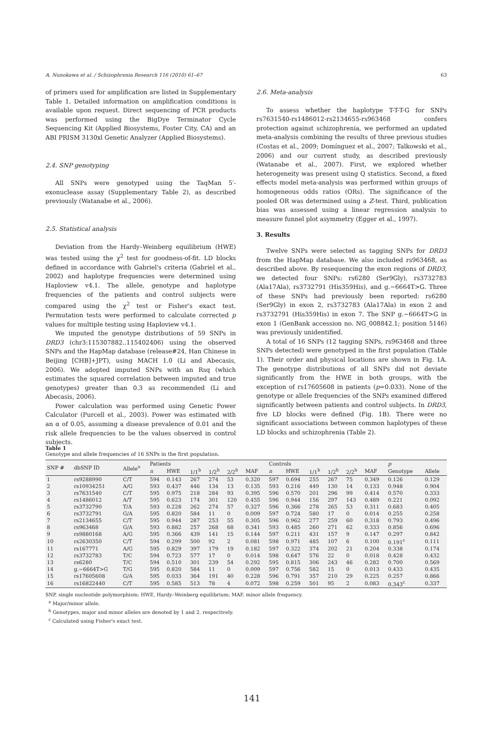A. Nunokawa et al. / Schizophrenia Research 116 (2010) 61–67 63
of primers used for amplification are listed in Supplementary Table 1. Detailed information on amplification conditions is available upon request. Direct sequencing of PCR products was performed using the BigDye Terminator Cycle Sequencing Kit (Applied Biosystems, Foster City, CA) and an ABI PRISM 3130xl Genetic Analyzer (Applied Biosystems).
2.4. SNP genotyping
All SNPs were genotyped using the TaqMan 5′-exonuclease assay (Supplementary Table 2), as described previously (Watanabe et al., 2006).
2.5. Statistical analysis
Deviation from the Hardy–Weinberg equilibrium (HWE) was tested using the χ<sup>2</sup> test for goodness-of-fit. LD blocks defined in accordance with Gabriel's criteria (Gabriel et al., 2002) and haplotype frequencies were determined using Haploview v4.1. The allele, genotype and haplotype frequencies of the patients and control subjects were compared using the χ<sup>2</sup> test or Fisher's exact test. Permutation tests were performed to calculate corrected p values for multiple testing using Haploview v4.1.
We imputed the genotype distributions of 59 SNPs in DRD3 (chr3:115307882..115402406) using the observed SNPs and the HapMap database (release#24, Han Chinese in Beijing [CHB]+JPT), using MACH 1.0 (Li and Abecasis, 2006). We adopted imputed SNPs with an Rsq (which estimates the squared correlation between imputed and true genotypes) greater than 0.3 as recommended (Li and Abecasis, 2006).
Power calculation was performed using Genetic Power Calculator (Purcell et al., 2003). Power was estimated with an α of 0.05, assuming a disease prevalence of 0.01 and the risk allele frequencies to be the values observed in control subjects.
2.6. Meta-analysis
To assess whether the haplotype T-T-T-G for SNPs rs7631540-rs1486012-rs2134655-rs963468 confers protection against schizophrenia, we performed an updated meta-analysis combining the results of three previous studies (Costas et al., 2009; Domínguez et al., 2007; Talkowski et al., 2006) and our current study, as described previously (Watanabe et al., 2007). First, we explored whether heterogeneity was present using Q statistics. Second, a fixed effects model meta-analysis was performed within groups of homogeneous odds ratios (ORs). The significance of the pooled OR was determined using a Z-test. Third, publication bias was assessed using a linear regression analysis to measure funnel plot asymmetry (Egger et al., 1997).
3. Results
Twelve SNPs were selected as tagging SNPs for DRD3 from the HapMap database. We also included rs963468, as described above. By resequencing the exon regions of DRD3, we detected four SNPs: rs6280 (Ser9Gly), rs3732783 (Ala17Ala), rs3732791 (His359His), and g.−6664T>G. Three of these SNPs had previously been reported: rs6280 (Ser9Gly) in exon 2, rs3732783 (Ala17Ala) in exon 2 and rs3732791 (His359His) in exon 7. The SNP g.−6664T>G in exon 1 (GenBank accession no. NG_008842.1; position 5146) was previously unidentified.
A total of 16 SNPs (12 tagging SNPs, rs963468 and three SNPs detected) were genotyped in the first population (Table 1). Their order and physical locations are shown in Fig. 1A. The genotype distributions of all SNPs did not deviate significantly from the HWE in both groups, with the exception of rs17605608 in patients (p=0.033). None of the genotype or allele frequencies of the SNPs examined differed significantly between patients and control subjects. In DRD3, five LD blocks were defined (Fig. 1B). There were no significant associations between common haplotypes of these LD blocks and schizophrenia (Table 2).
Table 1
Genotype and allele frequencies of 16 SNPs in the first population.
| SNP # | dbSNP ID | Allele<sup>a</sup> | Patients | | | | | | Controls | | | | | | p | |
| --- | --- | --- | --- | --- | --- | --- | --- | --- | --- | --- | --- | --- | --- | --- | --- | --- |
| | | | n | HWE | 1/1<sup>b</sup> | 1/2<sup>b</sup> | 2/2<sup>b</sup> | MAF | n | HWE | 1/1<sup>b</sup> | 1/2<sup>b</sup> | 2/2<sup>b</sup> | MAF | Genotype | Allele |
| 1 | rs9288990 | C/T | 594 | 0.143 | 267 | 274 | 53 | 0.320 | 597 | 0.694 | 255 | 267 | 75 | 0.349 | 0.126 | 0.129 |
| 2 | rs10934251 | A/G | 593 | 0.437 | 446 | 134 | 13 | 0.135 | 593 | 0.216 | 449 | 130 | 14 | 0.133 | 0.948 | 0.904 |
| 3 | rs7631540 | C/T | 595 | 0.975 | 218 | 284 | 93 | 0.395 | 596 | 0.570 | 201 | 296 | 99 | 0.414 | 0.570 | 0.333 |
| 4 | rs1486012 | A/T | 595 | 0.623 | 174 | 301 | 120 | 0.455 | 596 | 0.944 | 156 | 297 | 143 | 0.489 | 0.221 | 0.092 |
| 5 | rs3732790 | T/A | 593 | 0.228 | 262 | 274 | 57 | 0.327 | 596 | 0.366 | 278 | 265 | 53 | 0.311 | 0.683 | 0.405 |
| 6 | rs3732791 | G/A | 595 | 0.820 | 584 | 11 | 0 | 0.009 | 597 | 0.724 | 580 | 17 | 0 | 0.014 | 0.255 | 0.258 |
| 7 | rs2134655 | C/T | 595 | 0.944 | 287 | 253 | 55 | 0.305 | 596 | 0.962 | 277 | 259 | 60 | 0.318 | 0.793 | 0.496 |
| 8 | rs963468 | G/A | 593 | 0.882 | 257 | 268 | 68 | 0.341 | 593 | 0.485 | 260 | 271 | 62 | 0.333 | 0.856 | 0.696 |
| 9 | rs9880168 | A/G | 595 | 0.366 | 439 | 141 | 15 | 0.144 | 597 | 0.211 | 431 | 157 | 9 | 0.147 | 0.297 | 0.842 |
| 10 | rs2630350 | C/T | 594 | 0.299 | 500 | 92 | 2 | 0.081 | 598 | 0.971 | 485 | 107 | 6 | 0.100 | 0.191<sup>c</sup> | 0.111 |
| 11 | rs167771 | A/G | 595 | 0.829 | 397 | 179 | 19 | 0.182 | 597 | 0.322 | 374 | 202 | 21 | 0.204 | 0.338 | 0.174 |
| 12 | rs3732783 | T/C | 594 | 0.723 | 577 | 17 | 0 | 0.014 | 598 | 0.647 | 576 | 22 | 0 | 0.018 | 0.428 | 0.432 |
| 13 | rs6280 | T/C | 594 | 0.510 | 301 | 239 | 54 | 0.292 | 595 | 0.815 | 306 | 243 | 46 | 0.282 | 0.700 | 0.569 |
| 14 | g.−6664T>G | T/G | 595 | 0.820 | 584 | 11 | 0 | 0.009 | 597 | 0.756 | 582 | 15 | 0 | 0.013 | 0.433 | 0.435 |
| 15 | rs17605608 | G/A | 595 | 0.033 | 364 | 191 | 40 | 0.228 | 596 | 0.791 | 357 | 210 | 29 | 0.225 | 0.257 | 0.866 |
| 16 | rs16822440 | C/T | 595 | 0.585 | 513 | 78 | 4 | 0.072 | 598 | 0.259 | 501 | 95 | 2 | 0.083 | 0.343<sup>c</sup> | 0.337 |
SNP, single nucleotide polymorphism; HWE, Hardy–Weinberg equilibrium; MAF, minor allele frequency.
<sup>a</sup> Major/minor allele.
<sup>b</sup> Genotypes, major and minor alleles are denoted by 1 and 2, respectively.
<sup>c</sup> Calculated using Fisher's exact test.
141